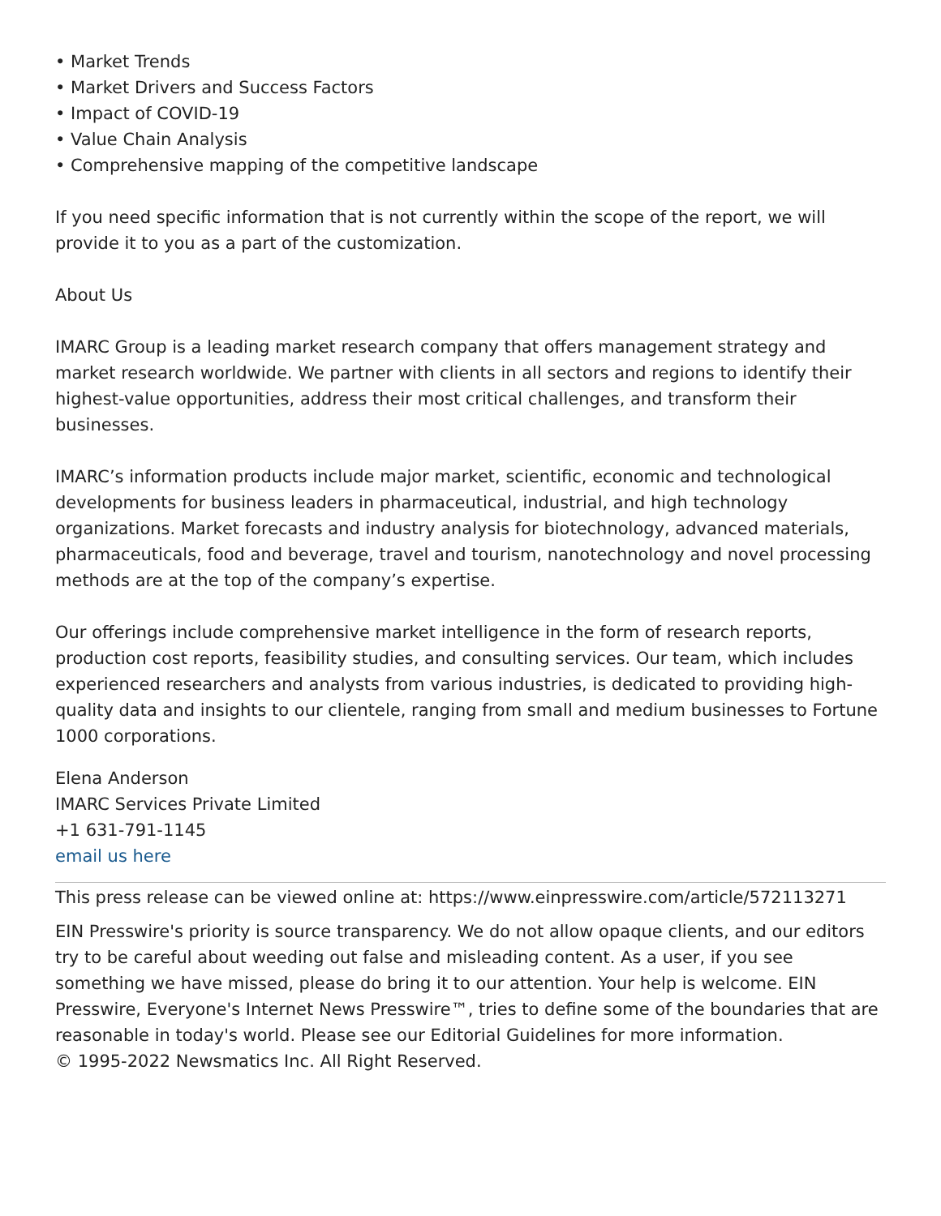• Market Trends
• Market Drivers and Success Factors
• Impact of COVID-19
• Value Chain Analysis
• Comprehensive mapping of the competitive landscape
If you need specific information that is not currently within the scope of the report, we will provide it to you as a part of the customization.
About Us
IMARC Group is a leading market research company that offers management strategy and market research worldwide. We partner with clients in all sectors and regions to identify their highest-value opportunities, address their most critical challenges, and transform their businesses.
IMARC’s information products include major market, scientific, economic and technological developments for business leaders in pharmaceutical, industrial, and high technology organizations. Market forecasts and industry analysis for biotechnology, advanced materials, pharmaceuticals, food and beverage, travel and tourism, nanotechnology and novel processing methods are at the top of the company’s expertise.
Our offerings include comprehensive market intelligence in the form of research reports, production cost reports, feasibility studies, and consulting services. Our team, which includes experienced researchers and analysts from various industries, is dedicated to providing high-quality data and insights to our clientele, ranging from small and medium businesses to Fortune 1000 corporations.
Elena Anderson
IMARC Services Private Limited
+1 631-791-1145
email us here
This press release can be viewed online at: https://www.einpresswire.com/article/572113271
EIN Presswire's priority is source transparency. We do not allow opaque clients, and our editors try to be careful about weeding out false and misleading content. As a user, if you see something we have missed, please do bring it to our attention. Your help is welcome. EIN Presswire, Everyone's Internet News Presswire™, tries to define some of the boundaries that are reasonable in today's world. Please see our Editorial Guidelines for more information.
© 1995-2022 Newsmatics Inc. All Right Reserved.